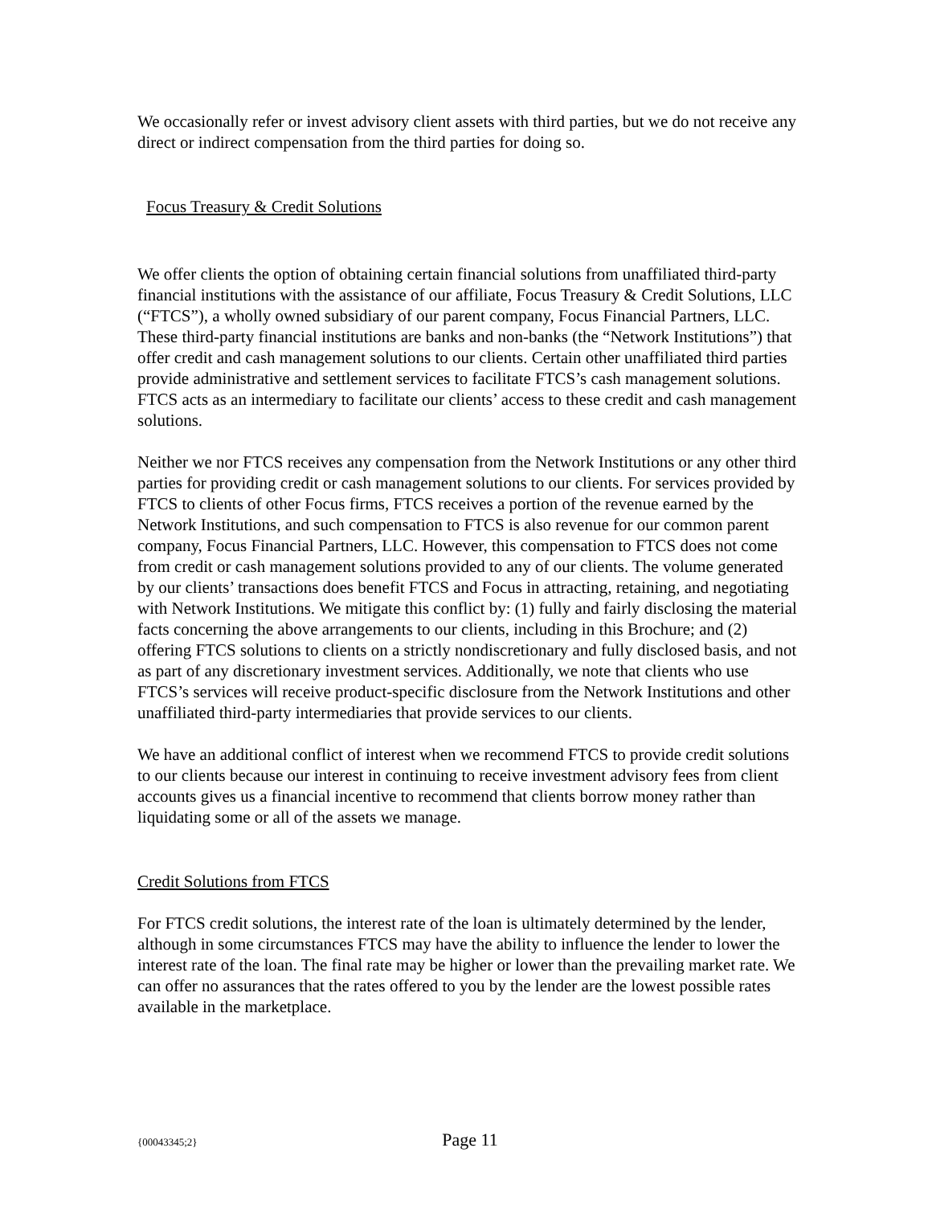We occasionally refer or invest advisory client assets with third parties, but we do not receive any direct or indirect compensation from the third parties for doing so.
Focus Treasury & Credit Solutions
We offer clients the option of obtaining certain financial solutions from unaffiliated third-party financial institutions with the assistance of our affiliate, Focus Treasury & Credit Solutions, LLC (“FTCS”), a wholly owned subsidiary of our parent company, Focus Financial Partners, LLC. These third-party financial institutions are banks and non-banks (the “Network Institutions”) that offer credit and cash management solutions to our clients. Certain other unaffiliated third parties provide administrative and settlement services to facilitate FTCS’s cash management solutions. FTCS acts as an intermediary to facilitate our clients’ access to these credit and cash management solutions.
Neither we nor FTCS receives any compensation from the Network Institutions or any other third parties for providing credit or cash management solutions to our clients. For services provided by FTCS to clients of other Focus firms, FTCS receives a portion of the revenue earned by the Network Institutions, and such compensation to FTCS is also revenue for our common parent company, Focus Financial Partners, LLC. However, this compensation to FTCS does not come from credit or cash management solutions provided to any of our clients. The volume generated by our clients’ transactions does benefit FTCS and Focus in attracting, retaining, and negotiating with Network Institutions. We mitigate this conflict by: (1) fully and fairly disclosing the material facts concerning the above arrangements to our clients, including in this Brochure; and (2) offering FTCS solutions to clients on a strictly nondiscretionary and fully disclosed basis, and not as part of any discretionary investment services. Additionally, we note that clients who use FTCS’s services will receive product-specific disclosure from the Network Institutions and other unaffiliated third-party intermediaries that provide services to our clients.
We have an additional conflict of interest when we recommend FTCS to provide credit solutions to our clients because our interest in continuing to receive investment advisory fees from client accounts gives us a financial incentive to recommend that clients borrow money rather than liquidating some or all of the assets we manage.
Credit Solutions from FTCS
For FTCS credit solutions, the interest rate of the loan is ultimately determined by the lender, although in some circumstances FTCS may have the ability to influence the lender to lower the interest rate of the loan. The final rate may be higher or lower than the prevailing market rate. We can offer no assurances that the rates offered to you by the lender are the lowest possible rates available in the marketplace.
{00043345;2} Page 11